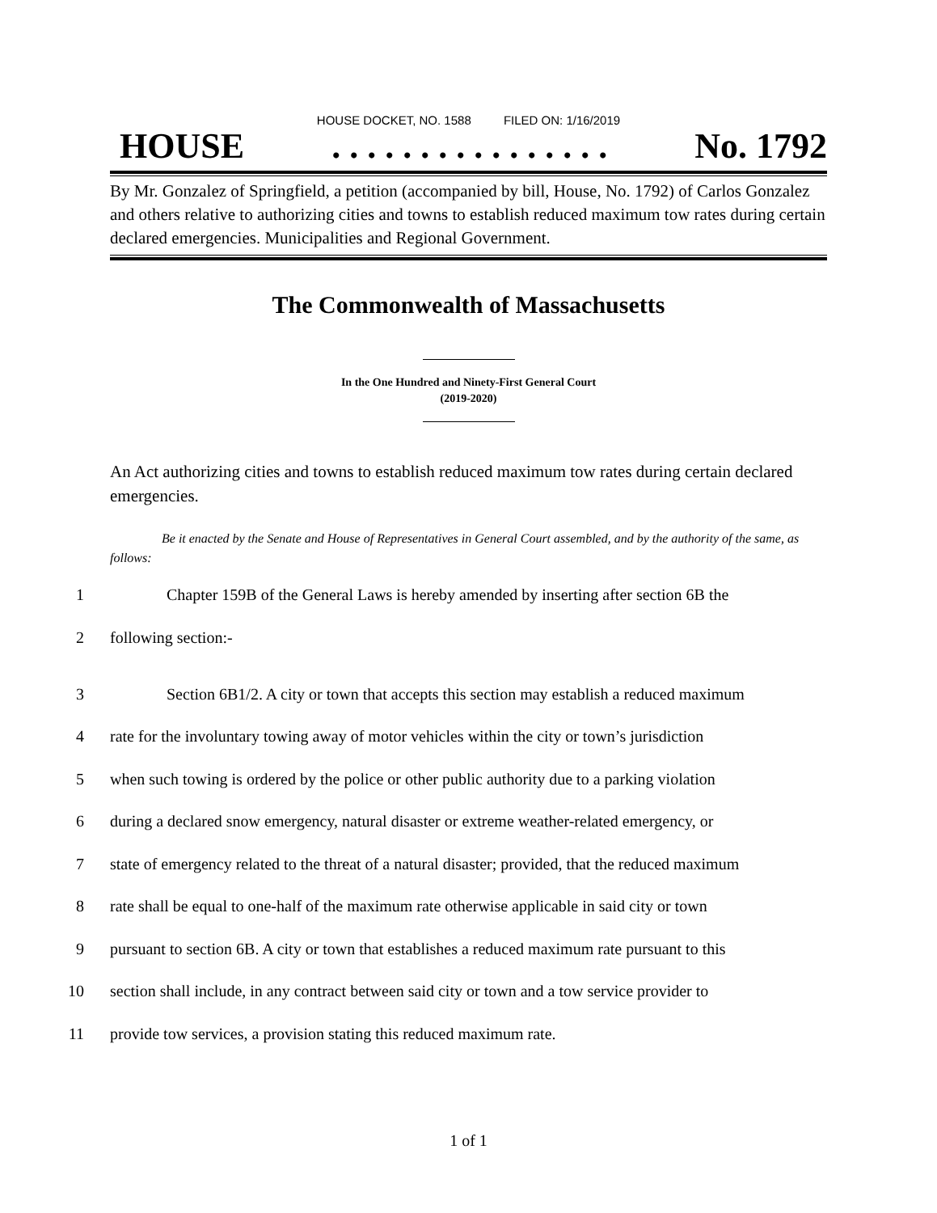HOUSE DOCKET, NO. 1588 FILED ON: 1/16/2019
HOUSE . . . . . . . . . . . . . . . . No. 1792
By Mr. Gonzalez of Springfield, a petition (accompanied by bill, House, No. 1792) of Carlos Gonzalez and others relative to authorizing cities and towns to establish reduced maximum tow rates during certain declared emergencies. Municipalities and Regional Government.
The Commonwealth of Massachusetts
In the One Hundred and Ninety-First General Court
(2019-2020)
An Act authorizing cities and towns to establish reduced maximum tow rates during certain declared emergencies.
Be it enacted by the Senate and House of Representatives in General Court assembled, and by the authority of the same, as follows:
1 Chapter 159B of the General Laws is hereby amended by inserting after section 6B the
2 following section:-
3 Section 6B1/2. A city or town that accepts this section may establish a reduced maximum
4 rate for the involuntary towing away of motor vehicles within the city or town’s jurisdiction
5 when such towing is ordered by the police or other public authority due to a parking violation
6 during a declared snow emergency, natural disaster or extreme weather-related emergency, or
7 state of emergency related to the threat of a natural disaster; provided, that the reduced maximum
8 rate shall be equal to one-half of the maximum rate otherwise applicable in said city or town
9 pursuant to section 6B. A city or town that establishes a reduced maximum rate pursuant to this
10 section shall include, in any contract between said city or town and a tow service provider to
11 provide tow services, a provision stating this reduced maximum rate.
1 of 1